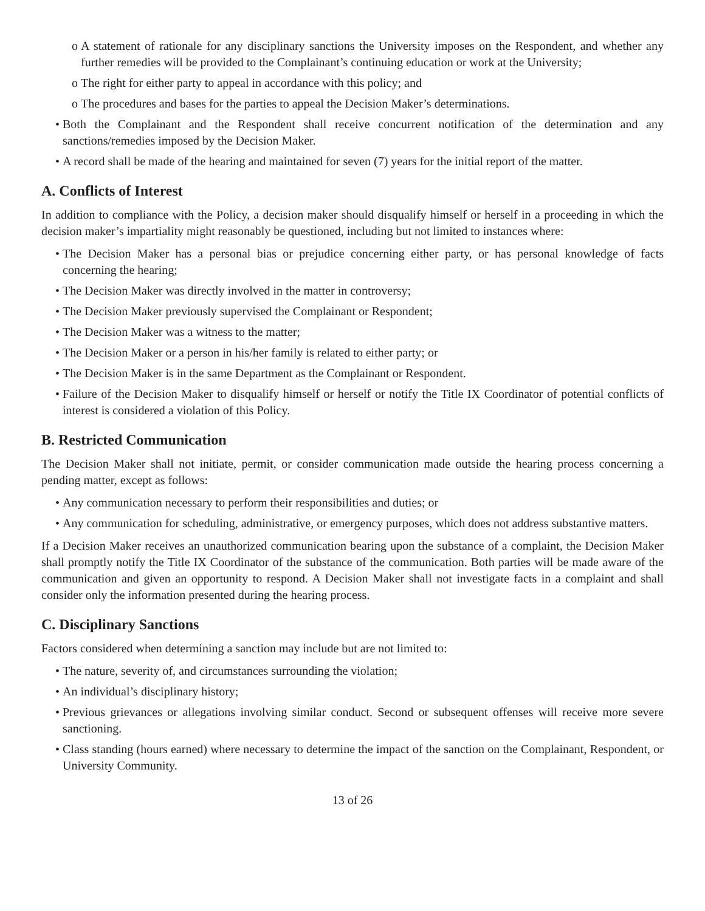o A statement of rationale for any disciplinary sanctions the University imposes on the Respondent, and whether any further remedies will be provided to the Complainant’s continuing education or work at the University;
o The right for either party to appeal in accordance with this policy; and
o The procedures and bases for the parties to appeal the Decision Maker’s determinations.
• Both the Complainant and the Respondent shall receive concurrent notification of the determination and any sanctions/remedies imposed by the Decision Maker.
• A record shall be made of the hearing and maintained for seven (7) years for the initial report of the matter.
A. Conflicts of Interest
In addition to compliance with the Policy, a decision maker should disqualify himself or herself in a proceeding in which the decision maker’s impartiality might reasonably be questioned, including but not limited to instances where:
• The Decision Maker has a personal bias or prejudice concerning either party, or has personal knowledge of facts concerning the hearing;
• The Decision Maker was directly involved in the matter in controversy;
• The Decision Maker previously supervised the Complainant or Respondent;
• The Decision Maker was a witness to the matter;
• The Decision Maker or a person in his/her family is related to either party; or
• The Decision Maker is in the same Department as the Complainant or Respondent.
• Failure of the Decision Maker to disqualify himself or herself or notify the Title IX Coordinator of potential conflicts of interest is considered a violation of this Policy.
B. Restricted Communication
The Decision Maker shall not initiate, permit, or consider communication made outside the hearing process concerning a pending matter, except as follows:
• Any communication necessary to perform their responsibilities and duties; or
• Any communication for scheduling, administrative, or emergency purposes, which does not address substantive matters.
If a Decision Maker receives an unauthorized communication bearing upon the substance of a complaint, the Decision Maker shall promptly notify the Title IX Coordinator of the substance of the communication. Both parties will be made aware of the communication and given an opportunity to respond. A Decision Maker shall not investigate facts in a complaint and shall consider only the information presented during the hearing process.
C. Disciplinary Sanctions
Factors considered when determining a sanction may include but are not limited to:
• The nature, severity of, and circumstances surrounding the violation;
• An individual’s disciplinary history;
• Previous grievances or allegations involving similar conduct. Second or subsequent offenses will receive more severe sanctioning.
• Class standing (hours earned) where necessary to determine the impact of the sanction on the Complainant, Respondent, or University Community.
13 of 26